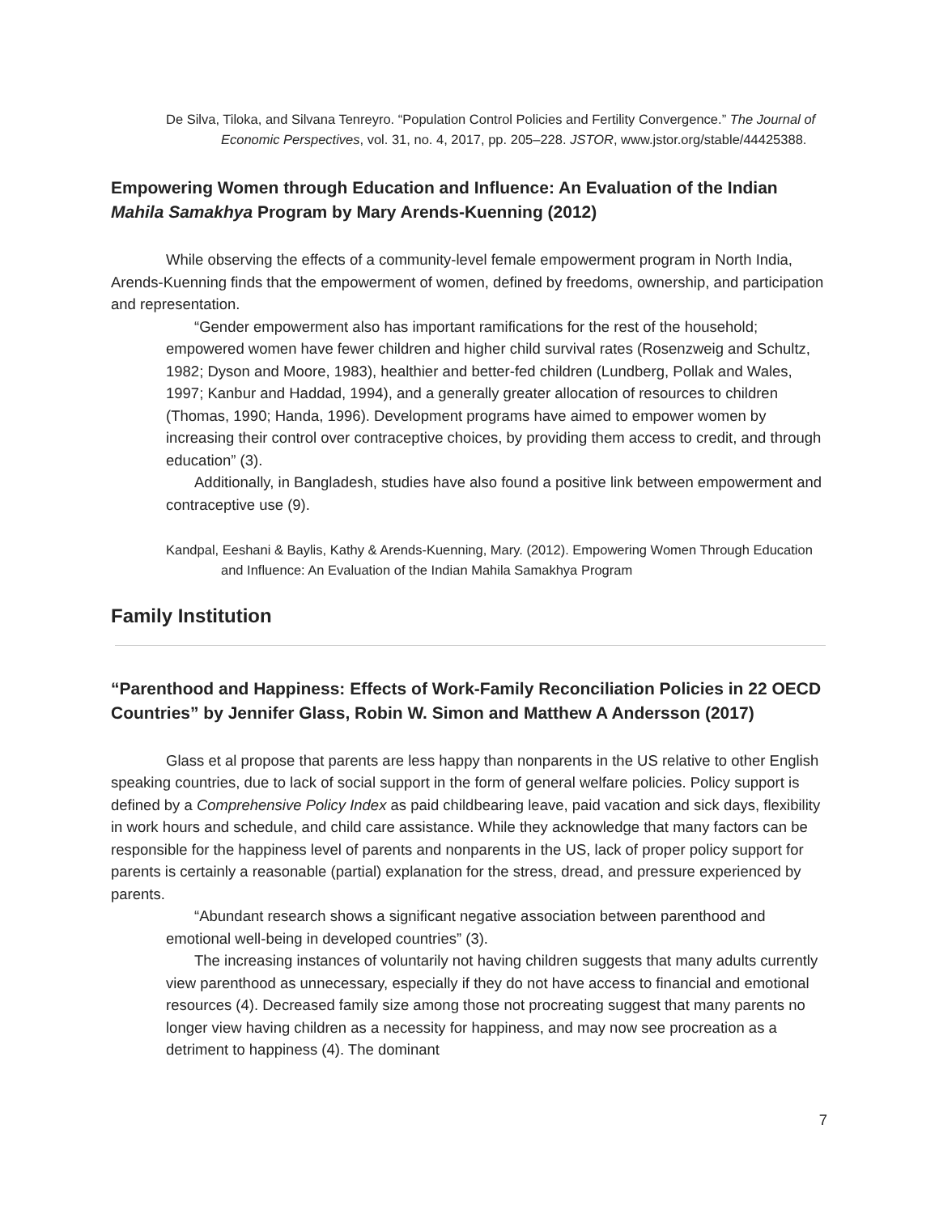De Silva, Tiloka, and Silvana Tenreyro. “Population Control Policies and Fertility Convergence.” The Journal of Economic Perspectives, vol. 31, no. 4, 2017, pp. 205–228. JSTOR, www.jstor.org/stable/44425388.
Empowering Women through Education and Influence: An Evaluation of the Indian Mahila Samakhya Program by Mary Arends-Kuenning (2012)
While observing the effects of a community-level female empowerment program in North India, Arends-Kuenning finds that the empowerment of women, defined by freedoms, ownership, and participation and representation.
“Gender empowerment also has important ramifications for the rest of the household; empowered women have fewer children and higher child survival rates (Rosenzweig and Schultz, 1982; Dyson and Moore, 1983), healthier and better-fed children (Lundberg, Pollak and Wales, 1997; Kanbur and Haddad, 1994), and a generally greater allocation of resources to children (Thomas, 1990; Handa, 1996). Development programs have aimed to empower women by increasing their control over contraceptive choices, by providing them access to credit, and through education” (3).
Additionally, in Bangladesh, studies have also found a positive link between empowerment and contraceptive use (9).
Kandpal, Eeshani & Baylis, Kathy & Arends-Kuenning, Mary. (2012). Empowering Women Through Education and Influence: An Evaluation of the Indian Mahila Samakhya Program
Family Institution
“Parenthood and Happiness: Effects of Work-Family Reconciliation Policies in 22 OECD Countries” by Jennifer Glass, Robin W. Simon and Matthew A Andersson (2017)
Glass et al propose that parents are less happy than nonparents in the US relative to other English speaking countries, due to lack of social support in the form of general welfare policies. Policy support is defined by a Comprehensive Policy Index as paid childbearing leave, paid vacation and sick days, flexibility in work hours and schedule, and child care assistance. While they acknowledge that many factors can be responsible for the happiness level of parents and nonparents in the US, lack of proper policy support for parents is certainly a reasonable (partial) explanation for the stress, dread, and pressure experienced by parents.
“Abundant research shows a significant negative association between parenthood and emotional well-being in developed countries” (3).
The increasing instances of voluntarily not having children suggests that many adults currently view parenthood as unnecessary, especially if they do not have access to financial and emotional resources (4). Decreased family size among those not procreating suggest that many parents no longer view having children as a necessity for happiness, and may now see procreation as a detriment to happiness (4). The dominant
7